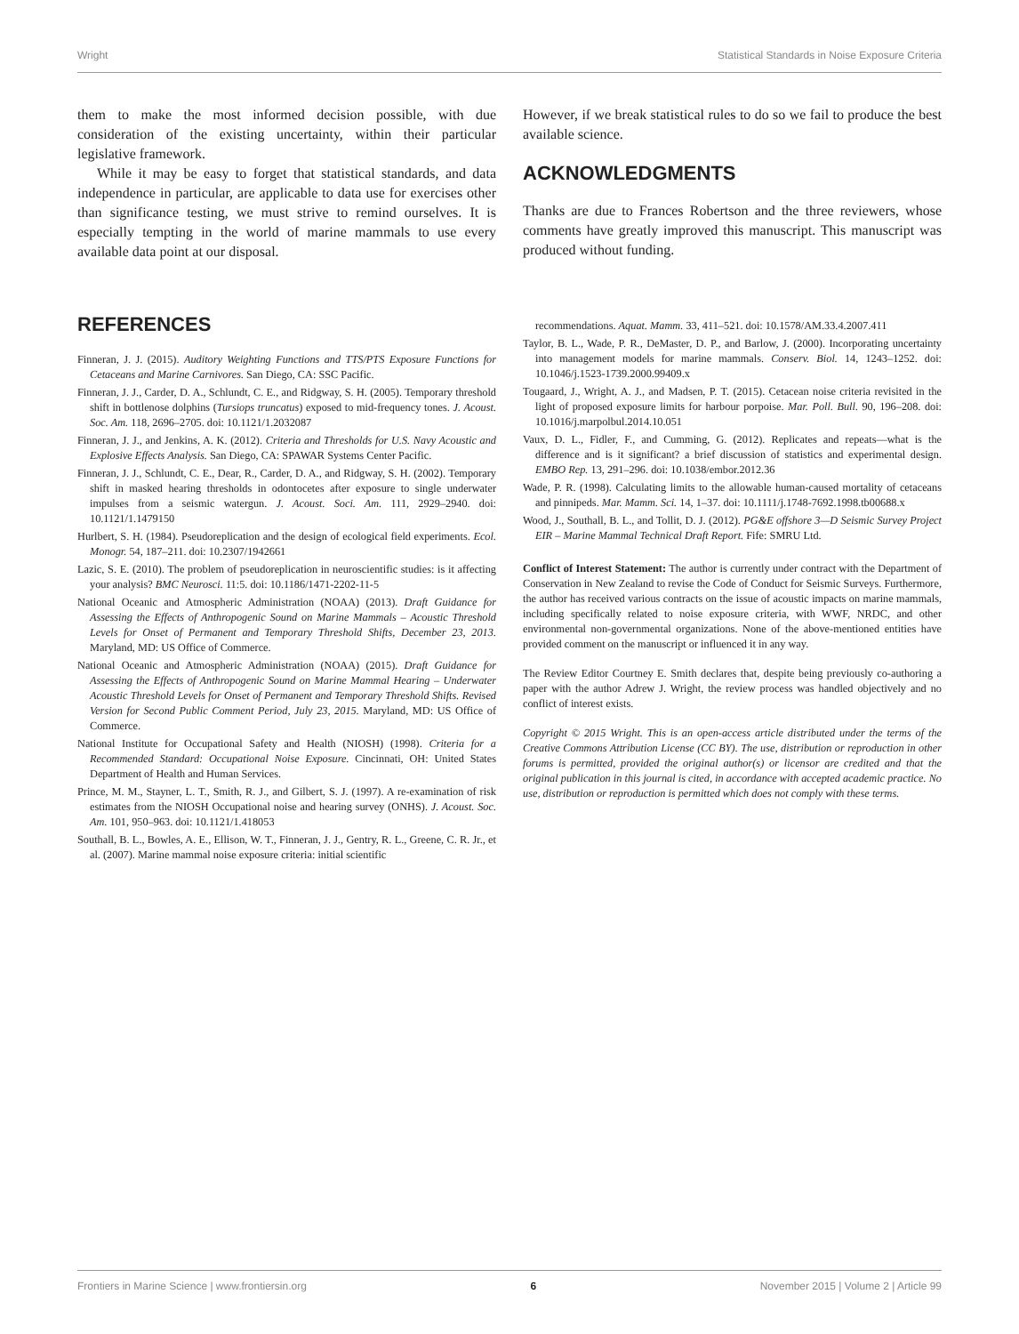Wright Statistical Standards in Noise Exposure Criteria
them to make the most informed decision possible, with due consideration of the existing uncertainty, within their particular legislative framework.
While it may be easy to forget that statistical standards, and data independence in particular, are applicable to data use for exercises other than significance testing, we must strive to remind ourselves. It is especially tempting in the world of marine mammals to use every available data point at our disposal.
However, if we break statistical rules to do so we fail to produce the best available science.
ACKNOWLEDGMENTS
Thanks are due to Frances Robertson and the three reviewers, whose comments have greatly improved this manuscript. This manuscript was produced without funding.
REFERENCES
Finneran, J. J. (2015). Auditory Weighting Functions and TTS/PTS Exposure Functions for Cetaceans and Marine Carnivores. San Diego, CA: SSC Pacific.
Finneran, J. J., Carder, D. A., Schlundt, C. E., and Ridgway, S. H. (2005). Temporary threshold shift in bottlenose dolphins (Tursiops truncatus) exposed to mid-frequency tones. J. Acoust. Soc. Am. 118, 2696–2705. doi: 10.1121/1.2032087
Finneran, J. J., and Jenkins, A. K. (2012). Criteria and Thresholds for U.S. Navy Acoustic and Explosive Effects Analysis. San Diego, CA: SPAWAR Systems Center Pacific.
Finneran, J. J., Schlundt, C. E., Dear, R., Carder, D. A., and Ridgway, S. H. (2002). Temporary shift in masked hearing thresholds in odontocetes after exposure to single underwater impulses from a seismic watergun. J. Acoust. Soci. Am. 111, 2929–2940. doi: 10.1121/1.1479150
Hurlbert, S. H. (1984). Pseudoreplication and the design of ecological field experiments. Ecol. Monogr. 54, 187–211. doi: 10.2307/1942661
Lazic, S. E. (2010). The problem of pseudoreplication in neuroscientific studies: is it affecting your analysis? BMC Neurosci. 11:5. doi: 10.1186/1471-2202-11-5
National Oceanic and Atmospheric Administration (NOAA) (2013). Draft Guidance for Assessing the Effects of Anthropogenic Sound on Marine Mammals – Acoustic Threshold Levels for Onset of Permanent and Temporary Threshold Shifts, December 23, 2013. Maryland, MD: US Office of Commerce.
National Oceanic and Atmospheric Administration (NOAA) (2015). Draft Guidance for Assessing the Effects of Anthropogenic Sound on Marine Mammal Hearing – Underwater Acoustic Threshold Levels for Onset of Permanent and Temporary Threshold Shifts. Revised Version for Second Public Comment Period, July 23, 2015. Maryland, MD: US Office of Commerce.
National Institute for Occupational Safety and Health (NIOSH) (1998). Criteria for a Recommended Standard: Occupational Noise Exposure. Cincinnati, OH: United States Department of Health and Human Services.
Prince, M. M., Stayner, L. T., Smith, R. J., and Gilbert, S. J. (1997). A re-examination of risk estimates from the NIOSH Occupational noise and hearing survey (ONHS). J. Acoust. Soc. Am. 101, 950–963. doi: 10.1121/1.418053
Southall, B. L., Bowles, A. E., Ellison, W. T., Finneran, J. J., Gentry, R. L., Greene, C. R. Jr., et al. (2007). Marine mammal noise exposure criteria: initial scientific
recommendations. Aquat. Mamm. 33, 411–521. doi: 10.1578/AM.33.4.2007.411
Taylor, B. L., Wade, P. R., DeMaster, D. P., and Barlow, J. (2000). Incorporating uncertainty into management models for marine mammals. Conserv. Biol. 14, 1243–1252. doi: 10.1046/j.1523-1739.2000.99409.x
Tougaard, J., Wright, A. J., and Madsen, P. T. (2015). Cetacean noise criteria revisited in the light of proposed exposure limits for harbour porpoise. Mar. Poll. Bull. 90, 196–208. doi: 10.1016/j.marpolbul.2014.10.051
Vaux, D. L., Fidler, F., and Cumming, G. (2012). Replicates and repeats—what is the difference and is it significant? a brief discussion of statistics and experimental design. EMBO Rep. 13, 291–296. doi: 10.1038/embor.2012.36
Wade, P. R. (1998). Calculating limits to the allowable human-caused mortality of cetaceans and pinnipeds. Mar. Mamm. Sci. 14, 1–37. doi: 10.1111/j.1748-7692.1998.tb00688.x
Wood, J., Southall, B. L., and Tollit, D. J. (2012). PG&E offshore 3—D Seismic Survey Project EIR – Marine Mammal Technical Draft Report. Fife: SMRU Ltd.
Conflict of Interest Statement: The author is currently under contract with the Department of Conservation in New Zealand to revise the Code of Conduct for Seismic Surveys. Furthermore, the author has received various contracts on the issue of acoustic impacts on marine mammals, including specifically related to noise exposure criteria, with WWF, NRDC, and other environmental non-governmental organizations. None of the above-mentioned entities have provided comment on the manuscript or influenced it in any way.
The Review Editor Courtney E. Smith declares that, despite being previously co-authoring a paper with the author Adrew J. Wright, the review process was handled objectively and no conflict of interest exists.
Copyright © 2015 Wright. This is an open-access article distributed under the terms of the Creative Commons Attribution License (CC BY). The use, distribution or reproduction in other forums is permitted, provided the original author(s) or licensor are credited and that the original publication in this journal is cited, in accordance with accepted academic practice. No use, distribution or reproduction is permitted which does not comply with these terms.
Frontiers in Marine Science | www.frontiersin.org 6 November 2015 | Volume 2 | Article 99